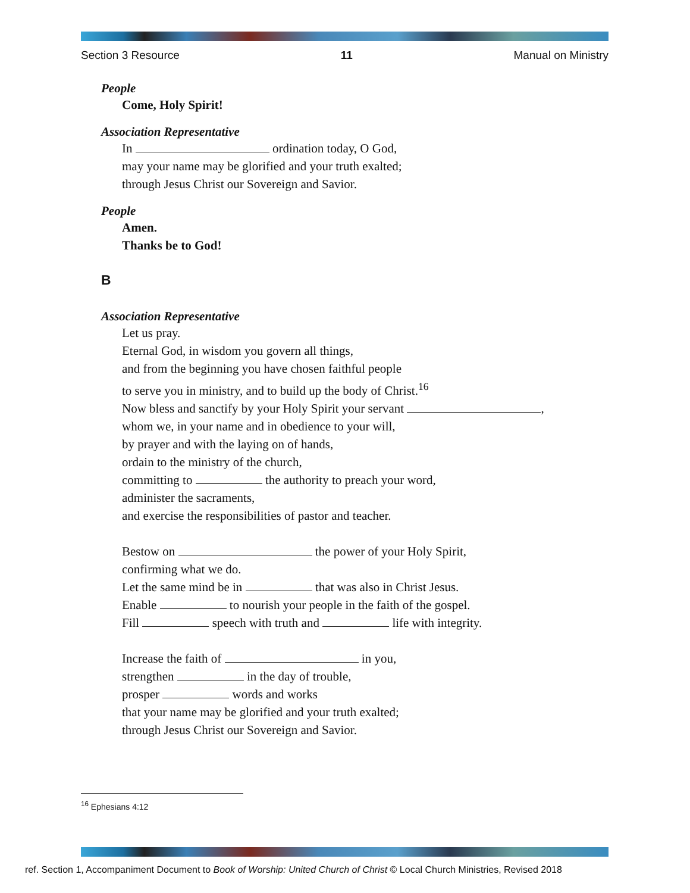Section 3 Resource 11 Manual on Ministry
People
Come, Holy Spirit!
Association Representative
In ordination today, O God,
may your name may be glorified and your truth exalted;
through Jesus Christ our Sovereign and Savior.
People
Amen.
Thanks be to God!
B
Association Representative
Let us pray.
Eternal God, in wisdom you govern all things,
and from the beginning you have chosen faithful people
to serve you in ministry, and to build up the body of Christ.<sup>16</sup>
Now bless and sanctify by your Holy Spirit your servant ,
whom we, in your name and in obedience to your will,
by prayer and with the laying on of hands,
ordain to the ministry of the church,
committing to the authority to preach your word,
administer the sacraments,
and exercise the responsibilities of pastor and teacher.
Bestow on the power of your Holy Spirit,
confirming what we do.
Let the same mind be in that was also in Christ Jesus.
Enable to nourish your people in the faith of the gospel.
Fill speech with truth and life with integrity.
Increase the faith of in you,
strengthen in the day of trouble,
prosper words and works
that your name may be glorified and your truth exalted;
through Jesus Christ our Sovereign and Savior.
<sup>16</sup> Ephesians 4:12
ref. Section 1, Accompaniment Document to Book of Worship: United Church of Christ © Local Church Ministries, Revised 2018